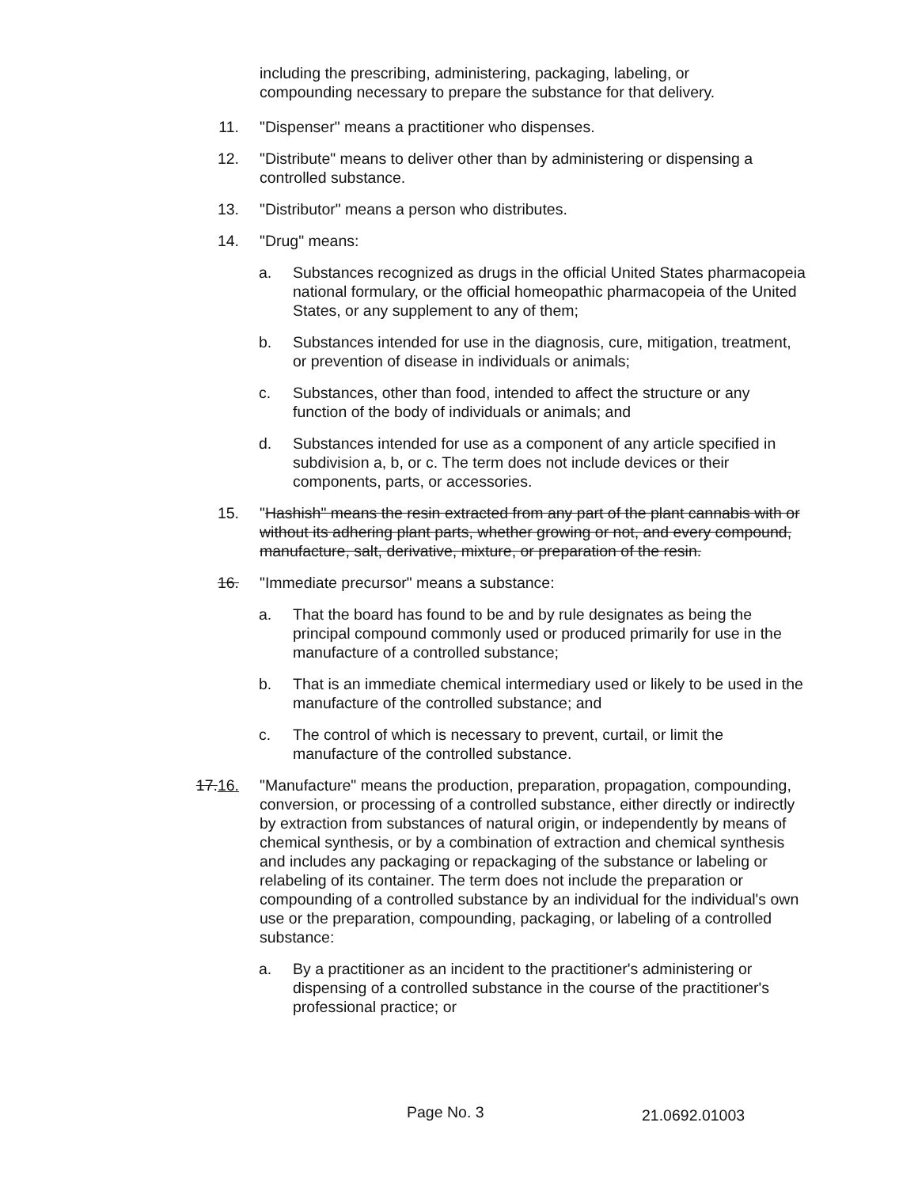including the prescribing, administering, packaging, labeling, or compounding necessary to prepare the substance for that delivery.
11. "Dispenser" means a practitioner who dispenses.
12. "Distribute" means to deliver other than by administering or dispensing a controlled substance.
13. "Distributor" means a person who distributes.
14. "Drug" means:
a. Substances recognized as drugs in the official United States pharmacopeia national formulary, or the official homeopathic pharmacopeia of the United States, or any supplement to any of them;
b. Substances intended for use in the diagnosis, cure, mitigation, treatment, or prevention of disease in individuals or animals;
c. Substances, other than food, intended to affect the structure or any function of the body of individuals or animals; and
d. Substances intended for use as a component of any article specified in subdivision a, b, or c. The term does not include devices or their components, parts, or accessories.
15. "Hashish" means the resin extracted from any part of the plant cannabis with or without its adhering plant parts, whether growing or not, and every compound, manufacture, salt, derivative, mixture, or preparation of the resin.
16. "Immediate precursor" means a substance:
a. That the board has found to be and by rule designates as being the principal compound commonly used or produced primarily for use in the manufacture of a controlled substance;
b. That is an immediate chemical intermediary used or likely to be used in the manufacture of the controlled substance; and
c. The control of which is necessary to prevent, curtail, or limit the manufacture of the controlled substance.
17.16. "Manufacture" means the production, preparation, propagation, compounding, conversion, or processing of a controlled substance, either directly or indirectly by extraction from substances of natural origin, or independently by means of chemical synthesis, or by a combination of extraction and chemical synthesis and includes any packaging or repackaging of the substance or labeling or relabeling of its container. The term does not include the preparation or compounding of a controlled substance by an individual for the individual's own use or the preparation, compounding, packaging, or labeling of a controlled substance:
a. By a practitioner as an incident to the practitioner's administering or dispensing of a controlled substance in the course of the practitioner's professional practice; or
Page No. 3 21.0692.01003